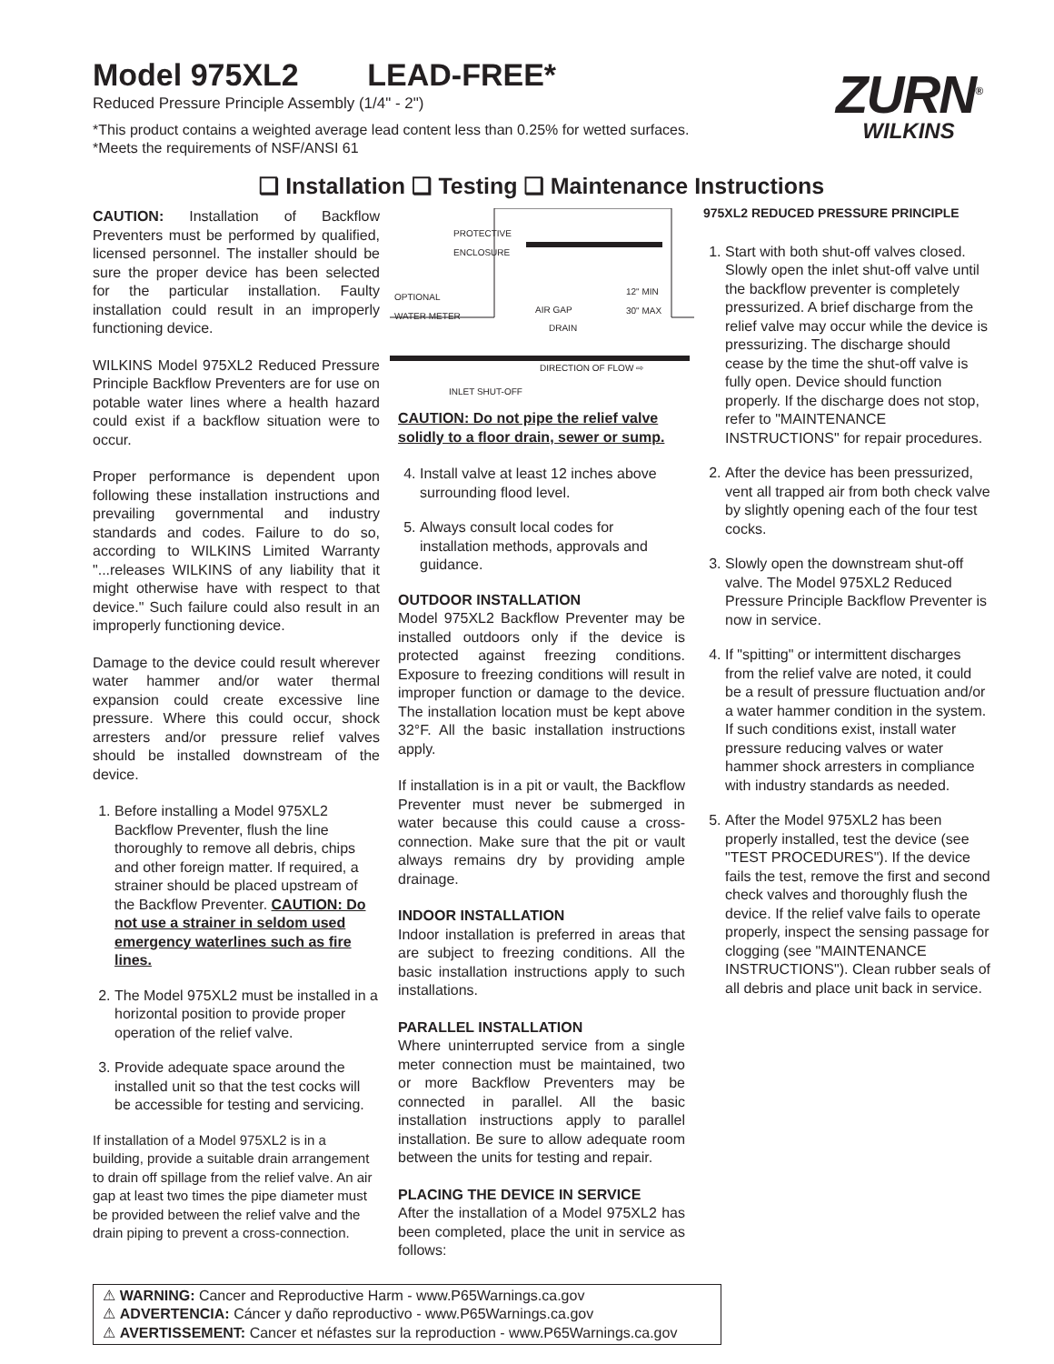ZURN<sup>®</sup>
WILKINS
Model 975XL2 LEAD-FREE*
Reduced Pressure Principle Assembly (1/4" - 2")
*This product contains a weighted average lead content less than 0.25% for wetted surfaces.
*Meets the requirements of NSF/ANSI 61
❑ Installation ❑ Testing ❑ Maintenance Instructions
CAUTION: Installation of Backflow Preventers must be performed by qualified, licensed personnel. The installer should be sure the proper device has been selected for the particular installation. Faulty installation could result in an improperly functioning device.
WILKINS Model 975XL2 Reduced Pressure Principle Backflow Preventers are for use on potable water lines where a health hazard could exist if a backflow situation were to occur.
Proper performance is dependent upon following these installation instructions and prevailing governmental and industry standards and codes. Failure to do so, according to WILKINS Limited Warranty "...releases WILKINS of any liability that it might otherwise have with respect to that device." Such failure could also result in an improperly functioning device.
Damage to the device could result wherever water hammer and/or water thermal expansion could create excessive line pressure. Where this could occur, shock arresters and/or pressure relief valves should be installed downstream of the device.
1. Before installing a Model 975XL2 Backflow Preventer, flush the line thoroughly to remove all debris, chips and other foreign matter. If required, a strainer should be placed upstream of the Backflow Preventer. CAUTION: Do not use a strainer in seldom used emergency waterlines such as fire lines.
2. The Model 975XL2 must be installed in a horizontal position to provide proper operation of the relief valve.
3. Provide adequate space around the installed unit so that the test cocks will be accessible for testing and servicing.
If installation of a Model 975XL2 is in a building, provide a suitable drain arrangement to drain off spillage from the relief valve. An air gap at least two times the pipe diameter must be provided between the relief valve and the drain piping to prevent a cross-connection.
PROTECTIVE
ENCLOSURE
OPTIONAL
WATER METER
12" MIN
30" MAX
AIR GAP
DRAIN
DIRECTION OF FLOW ⇨
INLET SHUT-OFF
CAUTION: Do not pipe the relief valve solidly to a floor drain, sewer or sump.
4. Install valve at least 12 inches above surrounding flood level.
5. Always consult local codes for installation methods, approvals and guidance.
OUTDOOR INSTALLATION
Model 975XL2 Backflow Preventer may be installed outdoors only if the device is protected against freezing conditions. Exposure to freezing conditions will result in improper function or damage to the device. The installation location must be kept above 32°F. All the basic installation instructions apply.
If installation is in a pit or vault, the Backflow Preventer must never be submerged in water because this could cause a cross-connection. Make sure that the pit or vault always remains dry by providing ample drainage.
INDOOR INSTALLATION
Indoor installation is preferred in areas that are subject to freezing conditions. All the basic installation instructions apply to such installations.
PARALLEL INSTALLATION
Where uninterrupted service from a single meter connection must be maintained, two or more Backflow Preventers may be connected in parallel. All the basic installation instructions apply to parallel installation. Be sure to allow adequate room between the units for testing and repair.
PLACING THE DEVICE IN SERVICE
After the installation of a Model 975XL2 has been completed, place the unit in service as follows:
975XL2 REDUCED PRESSURE PRINCIPLE
1. Start with both shut-off valves closed. Slowly open the inlet shut-off valve until the backflow preventer is completely pressurized. A brief discharge from the relief valve may occur while the device is pressurizing. The discharge should cease by the time the shut-off valve is fully open. Device should function properly. If the discharge does not stop, refer to "MAINTENANCE INSTRUCTIONS" for repair procedures.
2. After the device has been pressurized, vent all trapped air from both check valve by slightly opening each of the four test cocks.
3. Slowly open the downstream shut-off valve. The Model 975XL2 Reduced Pressure Principle Backflow Preventer is now in service.
4. If "spitting" or intermittent discharges from the relief valve are noted, it could be a result of pressure fluctuation and/or a water hammer condition in the system. If such conditions exist, install water pressure reducing valves or water hammer shock arresters in compliance with industry standards as needed.
5. After the Model 975XL2 has been properly installed, test the device (see "TEST PROCEDURES"). If the device fails the test, remove the first and second check valves and thoroughly flush the device. If the relief valve fails to operate properly, inspect the sensing passage for clogging (see "MAINTENANCE INSTRUCTIONS"). Clean rubber seals of all debris and place unit back in service.
⚠ WARNING: Cancer and Reproductive Harm - www.P65Warnings.ca.gov
⚠ ADVERTENCIA: Cáncer y daño reproductivo - www.P65Warnings.ca.gov
⚠ AVERTISSEMENT: Cancer et néfastes sur la reproduction - www.P65Warnings.ca.gov